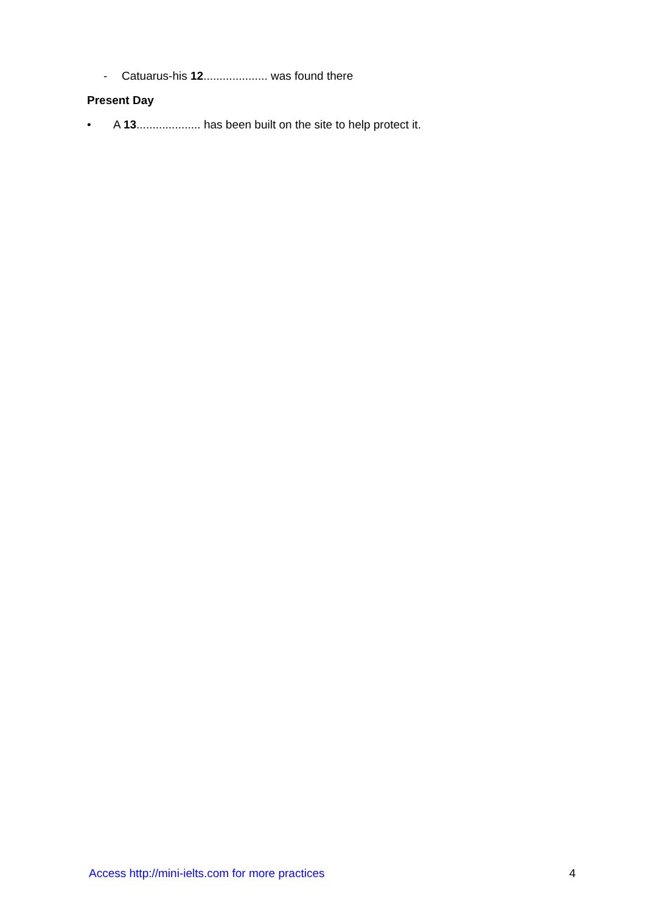- Catuarus-his 12.................... was found there
Present Day
• A 13.................... has been built on the site to help protect it.
Access http://mini-ielts.com for more practices 4